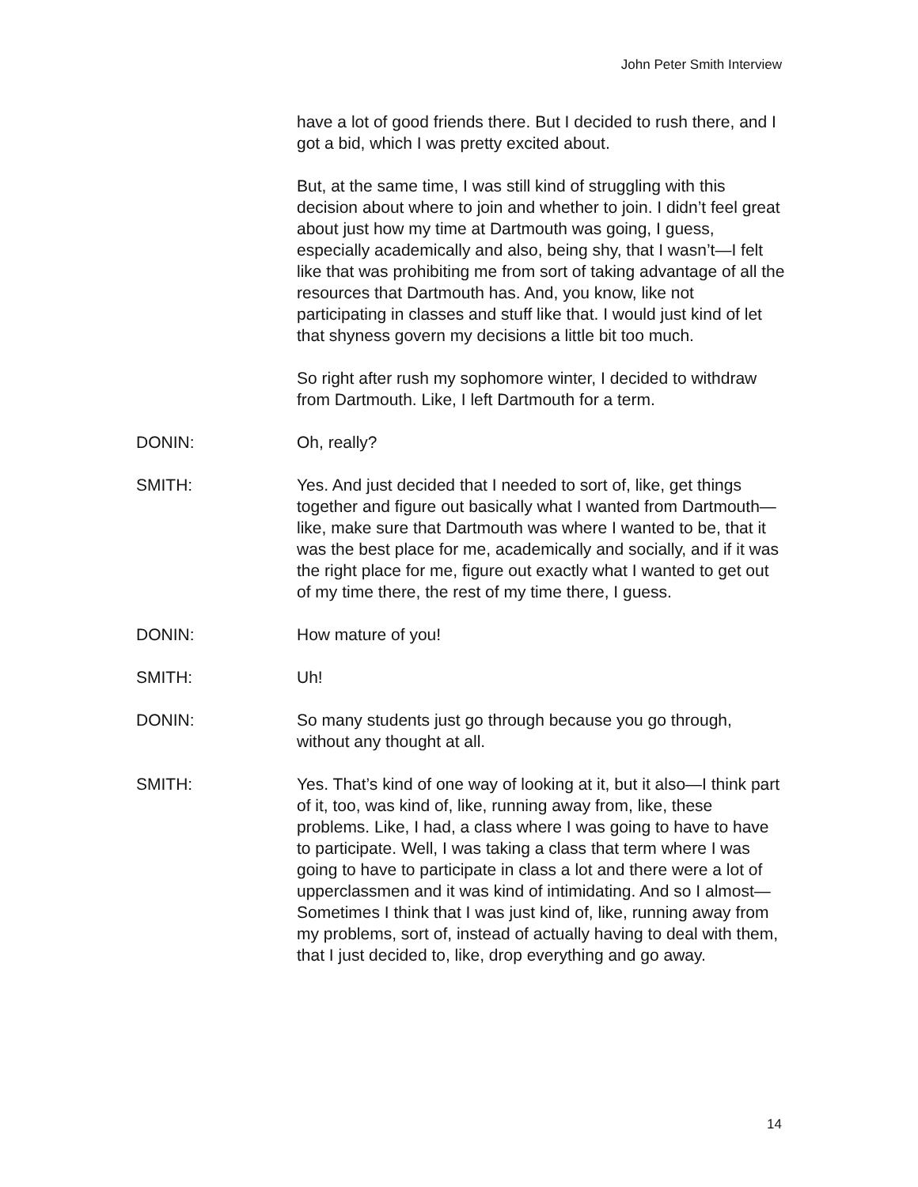John Peter Smith Interview
have a lot of good friends there. But I decided to rush there, and I got a bid, which I was pretty excited about.
But, at the same time, I was still kind of struggling with this decision about where to join and whether to join. I didn’t feel great about just how my time at Dartmouth was going, I guess, especially academically and also, being shy, that I wasn’t—I felt like that was prohibiting me from sort of taking advantage of all the resources that Dartmouth has. And, you know, like not participating in classes and stuff like that. I would just kind of let that shyness govern my decisions a little bit too much.
So right after rush my sophomore winter, I decided to withdraw from Dartmouth. Like, I left Dartmouth for a term.
DONIN: Oh, really?
SMITH: Yes. And just decided that I needed to sort of, like, get things together and figure out basically what I wanted from Dartmouth—like, make sure that Dartmouth was where I wanted to be, that it was the best place for me, academically and socially, and if it was the right place for me, figure out exactly what I wanted to get out of my time there, the rest of my time there, I guess.
DONIN: How mature of you!
SMITH: Uh!
DONIN: So many students just go through because you go through, without any thought at all.
SMITH: Yes. That’s kind of one way of looking at it, but it also—I think part of it, too, was kind of, like, running away from, like, these problems. Like, I had, a class where I was going to have to have to participate. Well, I was taking a class that term where I was going to have to participate in class a lot and there were a lot of upperclassmen and it was kind of intimidating. And so I almost—Sometimes I think that I was just kind of, like, running away from my problems, sort of, instead of actually having to deal with them, that I just decided to, like, drop everything and go away.
14